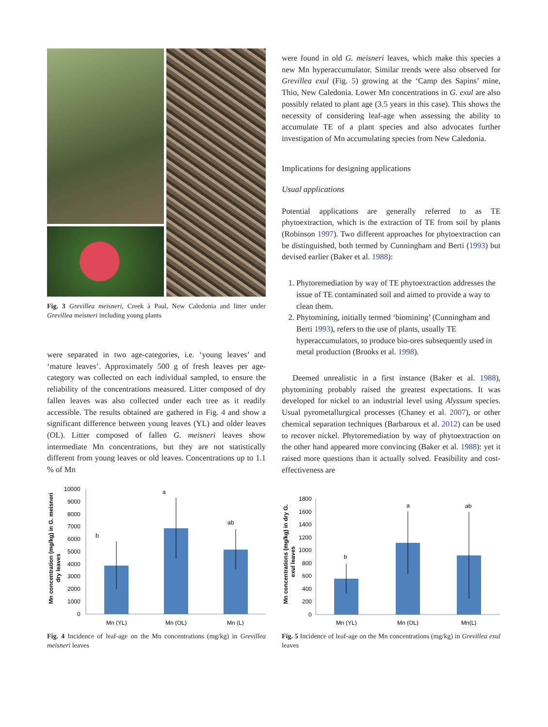Fig. 3 Grevillea meisneri, Creek à Paul, New Caledonia and litter under Grevillea meisneri including young plants
were separated in two age-categories, i.e. ‘young leaves’ and ‘mature leaves’. Approximately 500 g of fresh leaves per age-category was collected on each individual sampled, to ensure the reliability of the concentrations measured. Litter composed of dry fallen leaves was also collected under each tree as it readily accessible. The results obtained are gathered in Fig. 4 and show a significant difference between young leaves (YL) and older leaves (OL). Litter composed of fallen G. meisneri leaves show intermediate Mn concentrations, but they are not statistically different from young leaves or old leaves. Concentrations up to 1.1 % of Mn
Mn concentration (mg/kg) in G. meisneri
dry leaves
10000
9000
8000
7000
6000
5000
4000
3000
2000
1000
0
b
a
ab
Mn (YL)
Mn (OL)
Mn (L)
Fig. 4 Incidence of leaf-age on the Mn concentrations (mg/kg) in Grevillea meisneri leaves
were found in old G. meisneri leaves, which make this species a new Mn hyperaccumulator. Similar trends were also observed for Grevillea exul (Fig. 5) growing at the ‘Camp des Sapins’ mine, Thio, New Caledonia. Lower Mn concentrations in G. exul are also possibly related to plant age (3.5 years in this case). This shows the necessity of considering leaf-age when assessing the ability to accumulate TE of a plant species and also advocates further investigation of Mn accumulating species from New Caledonia.
Implications for designing applications
Usual applications
Potential applications are generally referred to as TE phytoextraction, which is the extraction of TE from soil by plants (Robinson 1997). Two different approaches for phytoextraction can be distinguished, both termed by Cunningham and Berti (1993) but devised earlier (Baker et al. 1988):
1. Phytoremediation by way of TE phytoextraction addresses the issue of TE contaminated soil and aimed to provide a way to clean them.
2. Phytomining, initially termed ‘biomining’ (Cunningham and Berti 1993), refers to the use of plants, usually TE hyperaccumulators, to produce bio-ores subsequently used in metal production (Brooks et al. 1998).
Deemed unrealistic in a first instance (Baker et al. 1988), phytomining probably raised the greatest expectations. It was developed for nickel to an industrial level using Alyssum species. Usual pyrometallurgical processes (Chaney et al. 2007), or other chemical separation techniques (Barbaroux et al. 2012) can be used to recover nickel. Phytoremediation by way of phytoextraction on the other hand appeared more convincing (Baker et al. 1988): yet it raised more questions than it actually solved. Feasibility and cost-effectiveness are
Mn concentrations (mg/kg) in dry G.
exul leaves
1800
1600
1400
1200
1000
800
600
400
200
0
b
a
ab
Mn (YL)
Mn (OL)
Mn(L)
Fig. 5 Incidence of leaf-age on the Mn concentrations (mg/kg) in Grevillea exul leaves